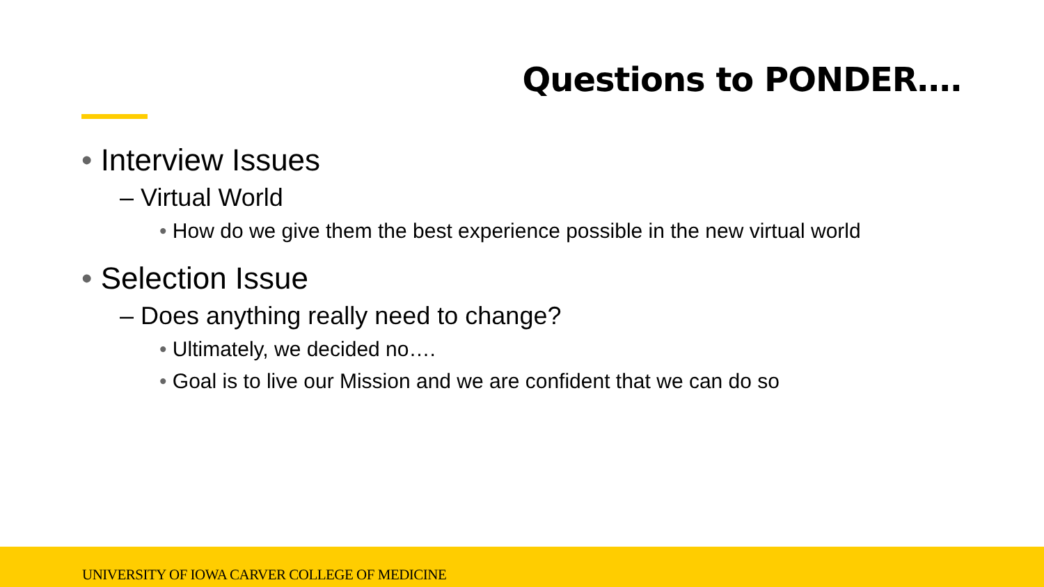Questions to PONDER….
• Interview Issues
– Virtual World
• How do we give them the best experience possible in the new virtual world
• Selection Issue
– Does anything really need to change?
• Ultimately, we decided no….
• Goal is to live our Mission and we are confident that we can do so
UNIVERSITY OF IOWA CARVER COLLEGE OF MEDICINE